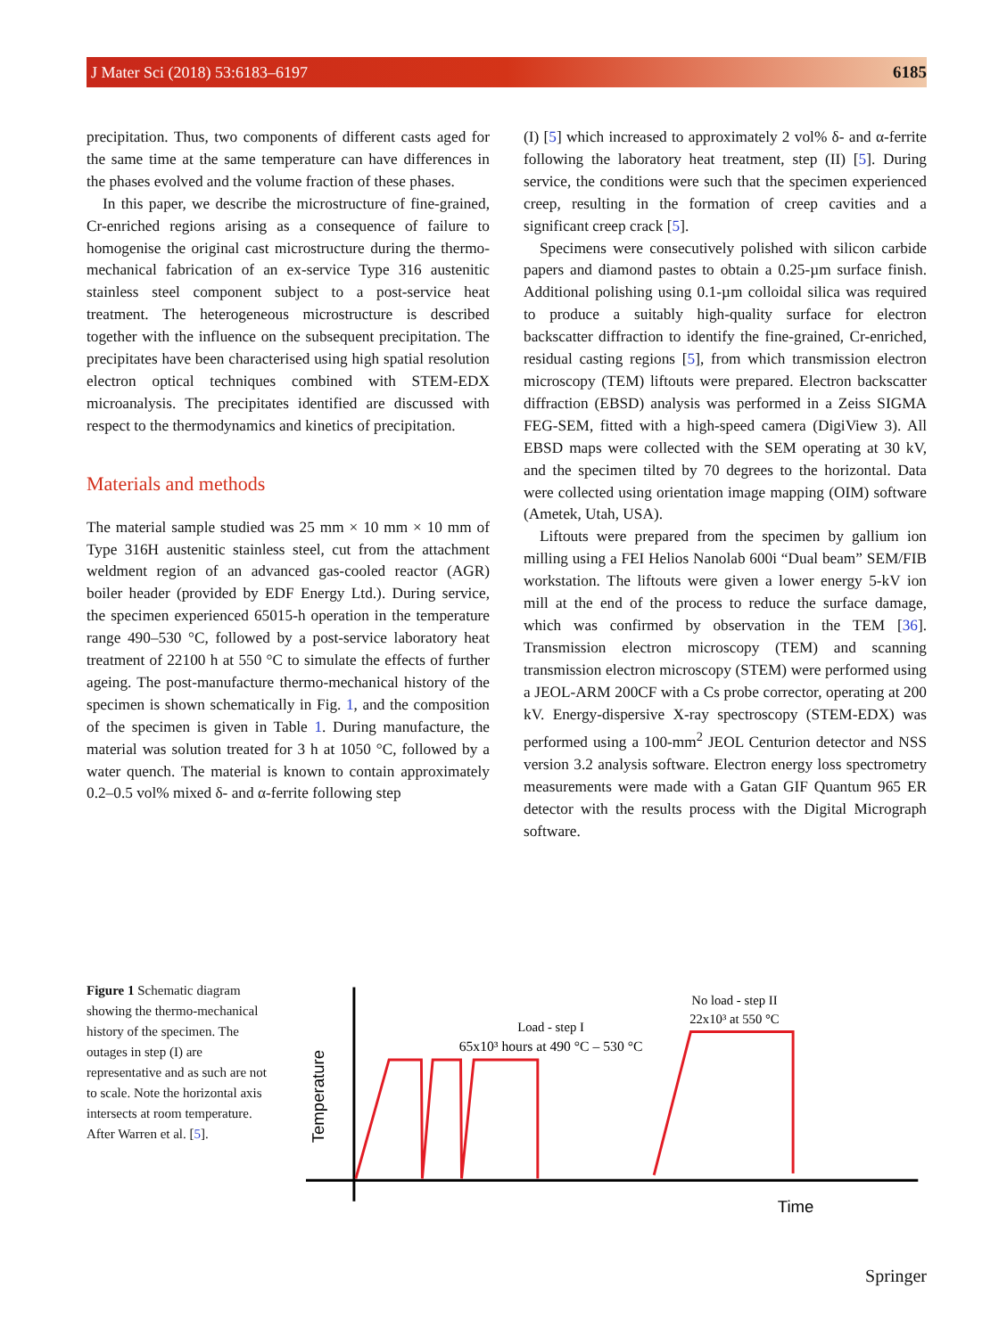J Mater Sci (2018) 53:6183–6197 6185
precipitation. Thus, two components of different casts aged for the same time at the same temperature can have differences in the phases evolved and the volume fraction of these phases.
In this paper, we describe the microstructure of fine-grained, Cr-enriched regions arising as a consequence of failure to homogenise the original cast microstructure during the thermo-mechanical fabrication of an ex-service Type 316 austenitic stainless steel component subject to a post-service heat treatment. The heterogeneous microstructure is described together with the influence on the subsequent precipitation. The precipitates have been characterised using high spatial resolution electron optical techniques combined with STEM-EDX microanalysis. The precipitates identified are discussed with respect to the thermodynamics and kinetics of precipitation.
Materials and methods
The material sample studied was 25 mm × 10 mm × 10 mm of Type 316H austenitic stainless steel, cut from the attachment weldment region of an advanced gas-cooled reactor (AGR) boiler header (provided by EDF Energy Ltd.). During service, the specimen experienced 65015-h operation in the temperature range 490–530 °C, followed by a post-service laboratory heat treatment of 22100 h at 550 °C to simulate the effects of further ageing. The post-manufacture thermo-mechanical history of the specimen is shown schematically in Fig. 1, and the composition of the specimen is given in Table 1. During manufacture, the material was solution treated for 3 h at 1050 °C, followed by a water quench. The material is known to contain approximately 0.2–0.5 vol% mixed δ- and α-ferrite following step
(I) [5] which increased to approximately 2 vol% δ- and α-ferrite following the laboratory heat treatment, step (II) [5]. During service, the conditions were such that the specimen experienced creep, resulting in the formation of creep cavities and a significant creep crack [5].
Specimens were consecutively polished with silicon carbide papers and diamond pastes to obtain a 0.25-µm surface finish. Additional polishing using 0.1-µm colloidal silica was required to produce a suitably high-quality surface for electron backscatter diffraction to identify the fine-grained, Cr-enriched, residual casting regions [5], from which transmission electron microscopy (TEM) liftouts were prepared. Electron backscatter diffraction (EBSD) analysis was performed in a Zeiss SIGMA FEG-SEM, fitted with a high-speed camera (DigiView 3). All EBSD maps were collected with the SEM operating at 30 kV, and the specimen tilted by 70 degrees to the horizontal. Data were collected using orientation image mapping (OIM) software (Ametek, Utah, USA).
Liftouts were prepared from the specimen by gallium ion milling using a FEI Helios Nanolab 600i “Dual beam” SEM/FIB workstation. The liftouts were given a lower energy 5-kV ion mill at the end of the process to reduce the surface damage, which was confirmed by observation in the TEM [36]. Transmission electron microscopy (TEM) and scanning transmission electron microscopy (STEM) were performed using a JEOL-ARM 200CF with a Cs probe corrector, operating at 200 kV. Energy-dispersive X-ray spectroscopy (STEM-EDX) was performed using a 100-mm<sup>2</sup> JEOL Centurion detector and NSS version 3.2 analysis software. Electron energy loss spectrometry measurements were made with a Gatan GIF Quantum 965 ER detector with the results process with the Digital Micrograph software.
Figure 1 Schematic diagram showing the thermo-mechanical history of the specimen. The outages in step (I) are representative and as such are not to scale. Note the horizontal axis intersects at room temperature. After Warren et al. [5].
Temperature
Time
Load - step I
65x10³ hours at 490 °C – 530 °C
No load - step II
22x10³ at 550 °C
Springer